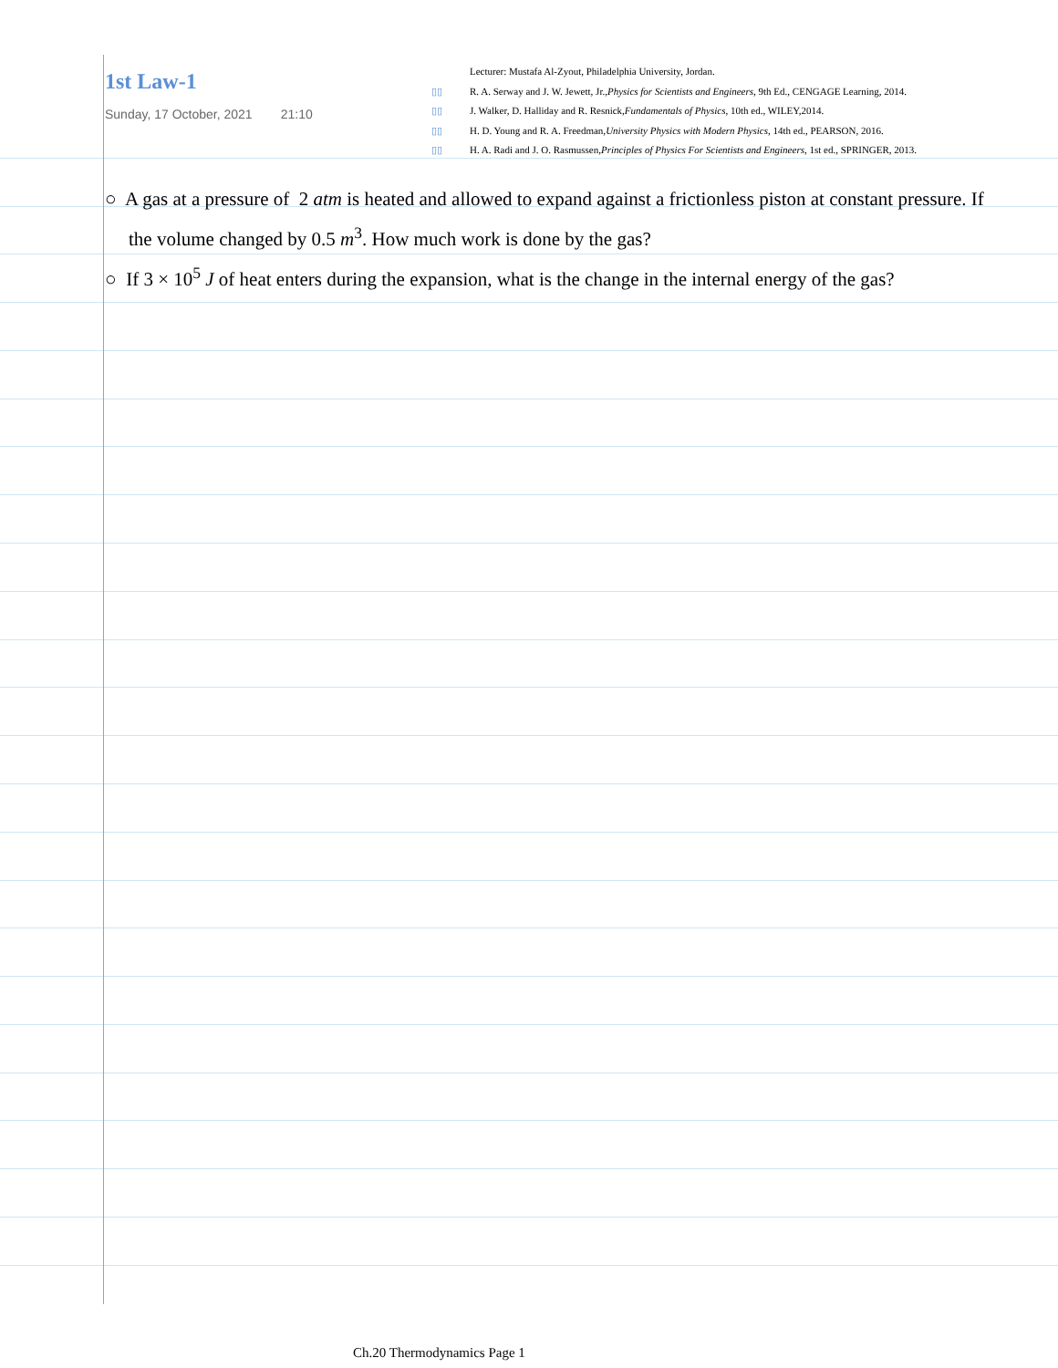1st Law-1
Sunday, 17 October, 2021 21:10
Lecturer: Mustafa Al-Zyout, Philadelphia University, Jordan.
▯▯ R. A. Serway and J. W. Jewett, Jr., Physics for Scientists and Engineers, 9th Ed., CENGAGE Learning, 2014.
▯▯ J. Walker, D. Halliday and R. Resnick, Fundamentals of Physics, 10th ed., WILEY,2014.
▯▯ H. D. Young and R. A. Freedman, University Physics with Modern Physics, 14th ed., PEARSON, 2016.
▯▯ H. A. Radi and J. O. Rasmussen, Principles of Physics For Scientists and Engineers, 1st ed., SPRINGER, 2013.
○ A gas at a pressure of 2 atm is heated and allowed to expand against a frictionless piston at constant pressure. If the volume changed by 0.5 m<sup>3</sup>. How much work is done by the gas?
○ If 3 × 10<sup>5</sup> J of heat enters during the expansion, what is the change in the internal energy of the gas?
Ch.20 Thermodynamics Page 1